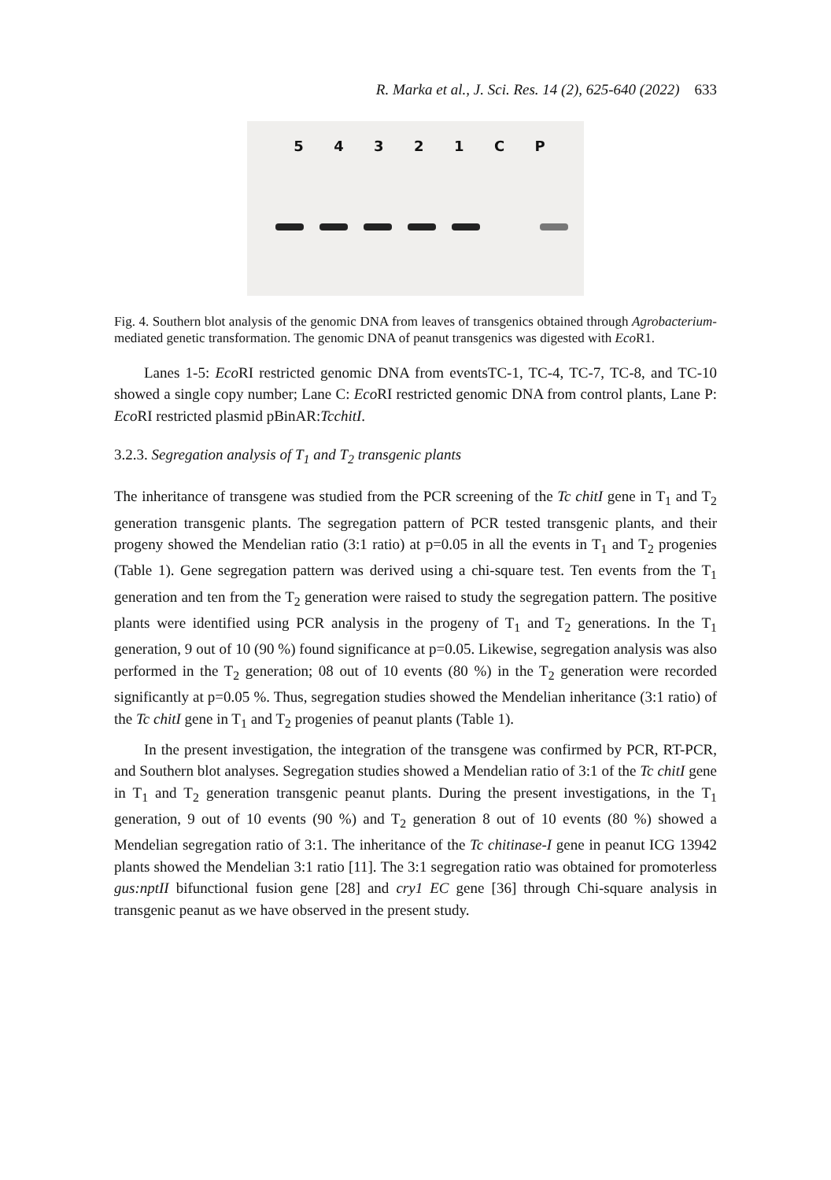R. Marka et al., J. Sci. Res. 14 (2), 625-640 (2022) 633
5 4 3 2 1 C P
Fig. 4. Southern blot analysis of the genomic DNA from leaves of transgenics obtained through Agrobacterium-mediated genetic transformation. The genomic DNA of peanut transgenics was digested with Eco R1.
Lanes 1-5: Eco RI restricted genomic DNA from eventsTC-1, TC-4, TC-7, TC-8, and TC-10 showed a single copy number; Lane C: Eco RI restricted genomic DNA from control plants, Lane P: Eco RI restricted plasmid pBinAR:TcchitI.
3.2.3. Segregation analysis of T<sub>1</sub> and T<sub>2</sub> transgenic plants
The inheritance of transgene was studied from the PCR screening of the Tc chitI gene in T<sub>1</sub> and T<sub>2</sub> generation transgenic plants. The segregation pattern of PCR tested transgenic plants, and their progeny showed the Mendelian ratio (3:1 ratio) at p=0.05 in all the events in T<sub>1</sub> and T<sub>2</sub> progenies (Table 1). Gene segregation pattern was derived using a chi-square test. Ten events from the T<sub>1</sub> generation and ten from the T<sub>2</sub> generation were raised to study the segregation pattern. The positive plants were identified using PCR analysis in the progeny of T<sub>1</sub> and T<sub>2</sub> generations. In the T<sub>1</sub> generation, 9 out of 10 (90 %) found significance at p=0.05. Likewise, segregation analysis was also performed in the T<sub>2</sub> generation; 08 out of 10 events (80 %) in the T<sub>2</sub> generation were recorded significantly at p=0.05 %. Thus, segregation studies showed the Mendelian inheritance (3:1 ratio) of the Tc chitI gene in T<sub>1</sub> and T<sub>2</sub> progenies of peanut plants (Table 1).
In the present investigation, the integration of the transgene was confirmed by PCR, RT-PCR, and Southern blot analyses. Segregation studies showed a Mendelian ratio of 3:1 of the Tc chitI gene in T<sub>1</sub> and T<sub>2</sub> generation transgenic peanut plants. During the present investigations, in the T<sub>1</sub> generation, 9 out of 10 events (90 %) and T<sub>2</sub> generation 8 out of 10 events (80 %) showed a Mendelian segregation ratio of 3:1. The inheritance of the Tc chitinase-I gene in peanut ICG 13942 plants showed the Mendelian 3:1 ratio [11]. The 3:1 segregation ratio was obtained for promoterless gus:nptII bifunctional fusion gene [28] and cry1 EC gene [36] through Chi-square analysis in transgenic peanut as we have observed in the present study.